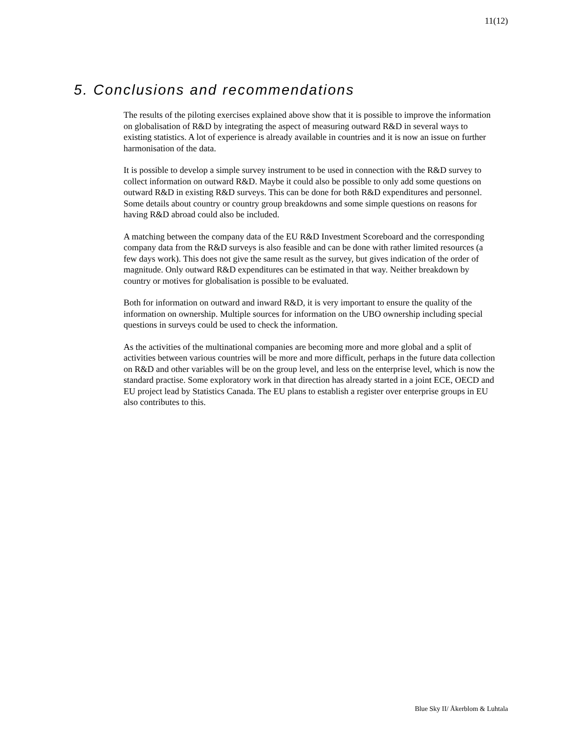11(12)
5. Conclusions and recommendations
The results of the piloting exercises explained above show that it is possible to improve the information on globalisation of R&D by integrating the aspect of measuring outward R&D in several ways to existing statistics. A lot of experience is already available in countries and it is now an issue on further harmonisation of the data.
It is possible to develop a simple survey instrument to be used in connection with the R&D survey to collect information on outward R&D. Maybe it could also be possible to only add some questions on outward R&D in existing R&D surveys. This can be done for both R&D expenditures and personnel. Some details about country or country group breakdowns and some simple questions on reasons for having R&D abroad could also be included.
A matching between the company data of the EU R&D Investment Scoreboard and the corresponding company data from the R&D surveys is also feasible and can be done with rather limited resources (a few days work). This does not give the same result as the survey, but gives indication of the order of magnitude. Only outward R&D expenditures can be estimated in that way. Neither breakdown by country or motives for globalisation is possible to be evaluated.
Both for information on outward and inward R&D, it is very important to ensure the quality of the information on ownership. Multiple sources for information on the UBO ownership including special questions in surveys could be used to check the information.
As the activities of the multinational companies are becoming more and more global and a split of activities between various countries will be more and more difficult, perhaps in the future data collection on R&D and other variables will be on the group level, and less on the enterprise level, which is now the standard practise. Some exploratory work in that direction has already started in a joint ECE, OECD and EU project lead by Statistics Canada. The EU plans to establish a register over enterprise groups in EU also contributes to this.
Blue Sky II/ Åkerblom & Luhtala